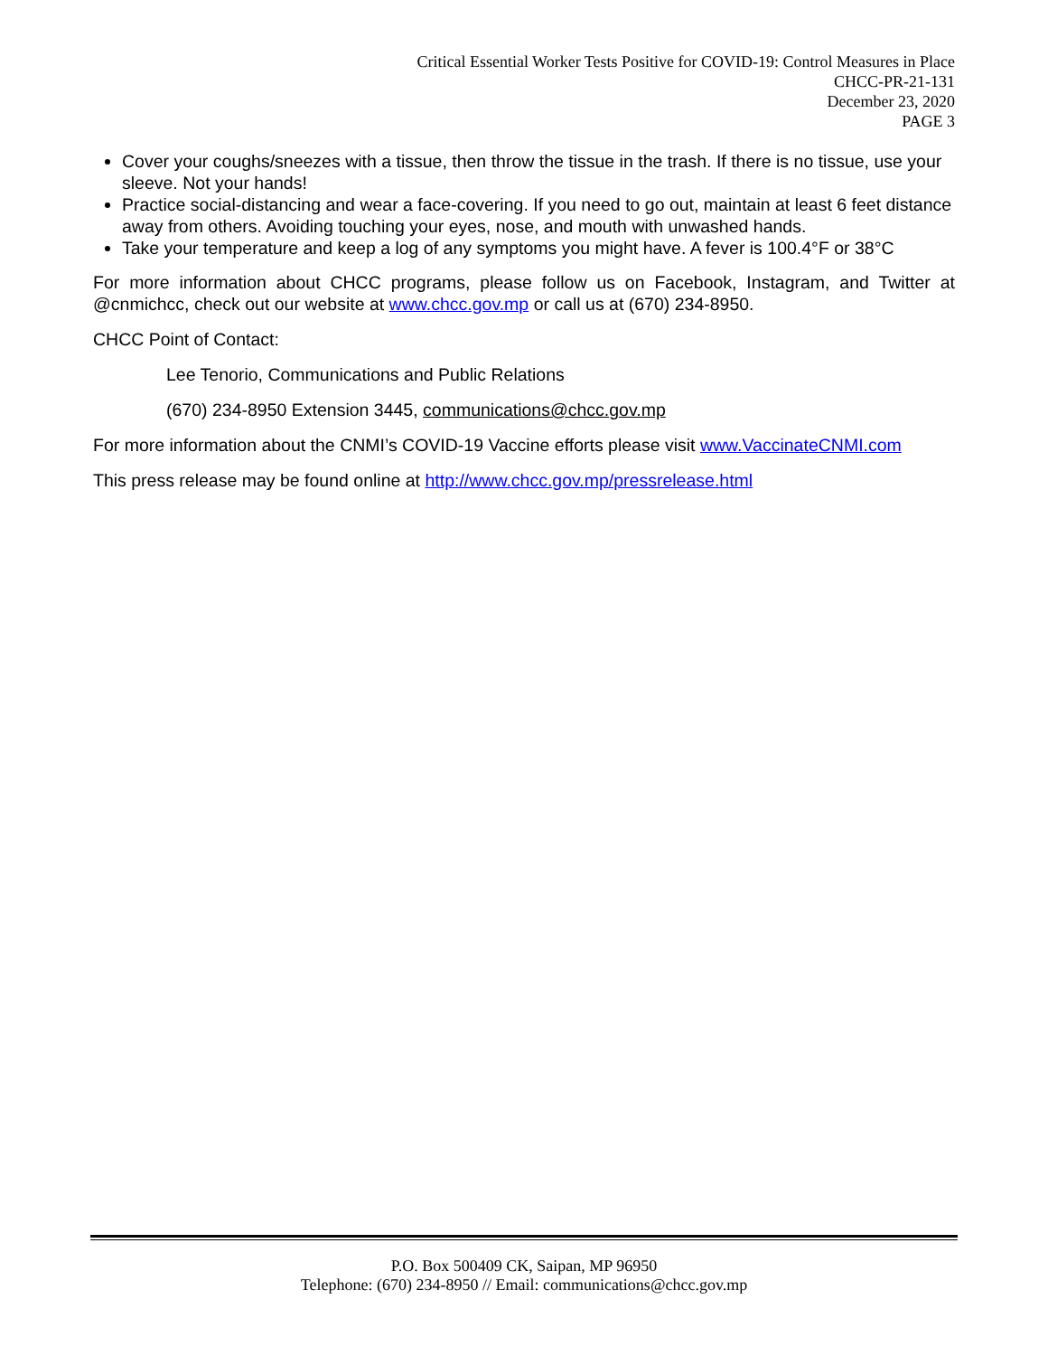Critical Essential Worker Tests Positive for COVID-19: Control Measures in Place
CHCC-PR-21-131
December 23, 2020
PAGE 3
Cover your coughs/sneezes with a tissue, then throw the tissue in the trash. If there is no tissue, use your sleeve. Not your hands!
Practice social-distancing and wear a face-covering. If you need to go out, maintain at least 6 feet distance away from others. Avoiding touching your eyes, nose, and mouth with unwashed hands.
Take your temperature and keep a log of any symptoms you might have. A fever is 100.4°F or 38°C
For more information about CHCC programs, please follow us on Facebook, Instagram, and Twitter at @cnmichcc, check out our website at www.chcc.gov.mp or call us at (670) 234-8950.
CHCC Point of Contact:
Lee Tenorio, Communications and Public Relations
(670) 234-8950 Extension 3445, communications@chcc.gov.mp
For more information about the CNMI’s COVID-19 Vaccine efforts please visit www.VaccinateCNMI.com
This press release may be found online at http://www.chcc.gov.mp/pressrelease.html
P.O. Box 500409 CK, Saipan, MP 96950
Telephone: (670) 234-8950 // Email: communications@chcc.gov.mp